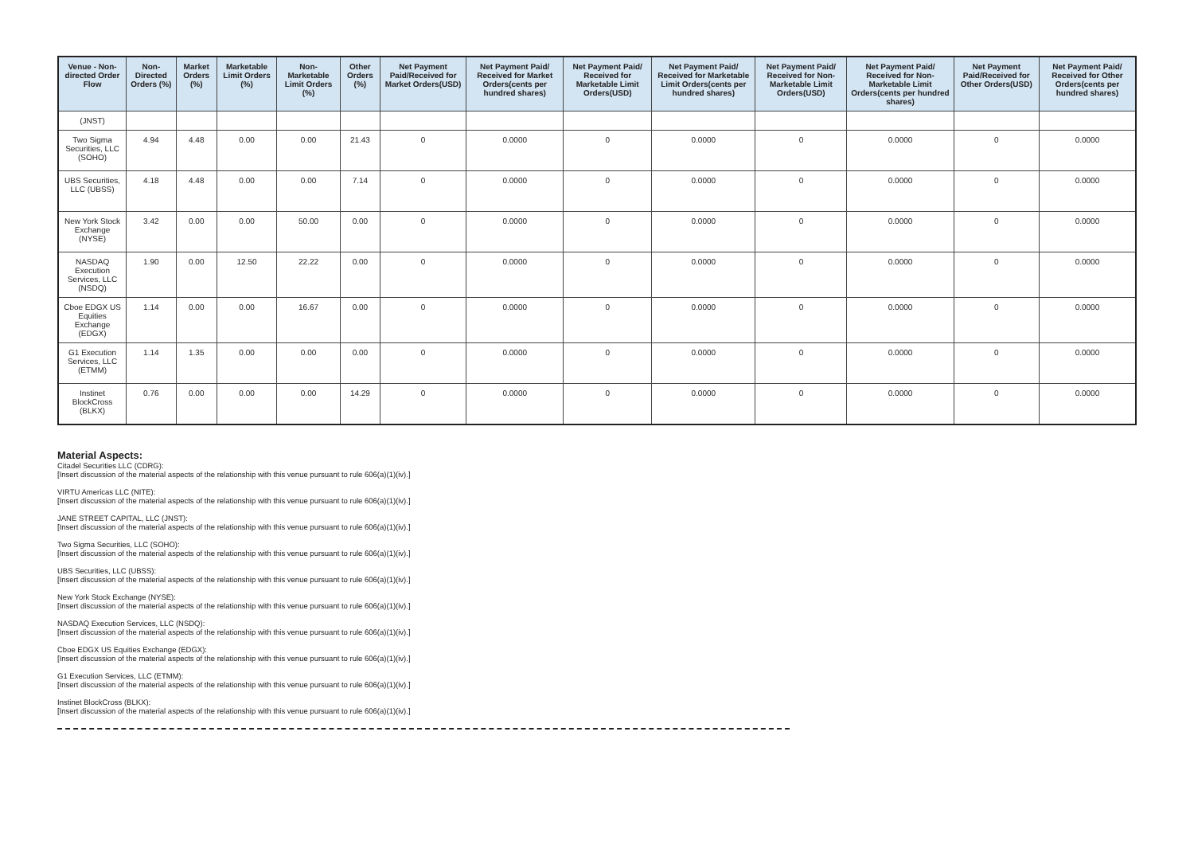| Venue - Non-directed Order Flow | Non-Directed Orders (%) | Market Orders (%) | Marketable Limit Orders (%) | Non-Marketable Limit Orders (%) | Other Orders (%) | Net Payment Paid/Received for Market Orders(USD) | Net Payment Paid/ Received for Market Orders(cents per hundred shares) | Net Payment Paid/ Received for Marketable Limit Orders(USD) | Net Payment Paid/ Received for Marketable Limit Orders(cents per hundred shares) | Net Payment Paid/ Received for Non-Marketable Limit Orders(USD) | Net Payment Paid/ Received for Non-Marketable Limit Orders(cents per hundred shares) | Net Payment Paid/Received for Other Orders(USD) | Net Payment Paid/ Received for Other Orders(cents per hundred shares) |
| --- | --- | --- | --- | --- | --- | --- | --- | --- | --- | --- | --- | --- | --- |
| (JNST) | | | | | | | | | | | | | |
| Two Sigma Securities, LLC (SOHO) | 4.94 | 4.48 | 0.00 | 0.00 | 21.43 | 0 | 0.0000 | 0 | 0.0000 | 0 | 0.0000 | 0 | 0.0000 |
| UBS Securities, LLC (UBSS) | 4.18 | 4.48 | 0.00 | 0.00 | 7.14 | 0 | 0.0000 | 0 | 0.0000 | 0 | 0.0000 | 0 | 0.0000 |
| New York Stock Exchange (NYSE) | 3.42 | 0.00 | 0.00 | 50.00 | 0.00 | 0 | 0.0000 | 0 | 0.0000 | 0 | 0.0000 | 0 | 0.0000 |
| NASDAQ Execution Services, LLC (NSDQ) | 1.90 | 0.00 | 12.50 | 22.22 | 0.00 | 0 | 0.0000 | 0 | 0.0000 | 0 | 0.0000 | 0 | 0.0000 |
| Cboe EDGX US Equities Exchange (EDGX) | 1.14 | 0.00 | 0.00 | 16.67 | 0.00 | 0 | 0.0000 | 0 | 0.0000 | 0 | 0.0000 | 0 | 0.0000 |
| G1 Execution Services, LLC (ETMM) | 1.14 | 1.35 | 0.00 | 0.00 | 0.00 | 0 | 0.0000 | 0 | 0.0000 | 0 | 0.0000 | 0 | 0.0000 |
| Instinet BlockCross (BLKX) | 0.76 | 0.00 | 0.00 | 0.00 | 14.29 | 0 | 0.0000 | 0 | 0.0000 | 0 | 0.0000 | 0 | 0.0000 |
Material Aspects:
Citadel Securities LLC (CDRG):
[Insert discussion of the material aspects of the relationship with this venue pursuant to rule 606(a)(1)(iv).]
VIRTU Americas LLC (NITE):
[Insert discussion of the material aspects of the relationship with this venue pursuant to rule 606(a)(1)(iv).]
JANE STREET CAPITAL, LLC (JNST):
[Insert discussion of the material aspects of the relationship with this venue pursuant to rule 606(a)(1)(iv).]
Two Sigma Securities, LLC (SOHO):
[Insert discussion of the material aspects of the relationship with this venue pursuant to rule 606(a)(1)(iv).]
UBS Securities, LLC (UBSS):
[Insert discussion of the material aspects of the relationship with this venue pursuant to rule 606(a)(1)(iv).]
New York Stock Exchange (NYSE):
[Insert discussion of the material aspects of the relationship with this venue pursuant to rule 606(a)(1)(iv).]
NASDAQ Execution Services, LLC (NSDQ):
[Insert discussion of the material aspects of the relationship with this venue pursuant to rule 606(a)(1)(iv).]
Cboe EDGX US Equities Exchange (EDGX):
[Insert discussion of the material aspects of the relationship with this venue pursuant to rule 606(a)(1)(iv).]
G1 Execution Services, LLC (ETMM):
[Insert discussion of the material aspects of the relationship with this venue pursuant to rule 606(a)(1)(iv).]
Instinet BlockCross (BLKX):
[Insert discussion of the material aspects of the relationship with this venue pursuant to rule 606(a)(1)(iv).]